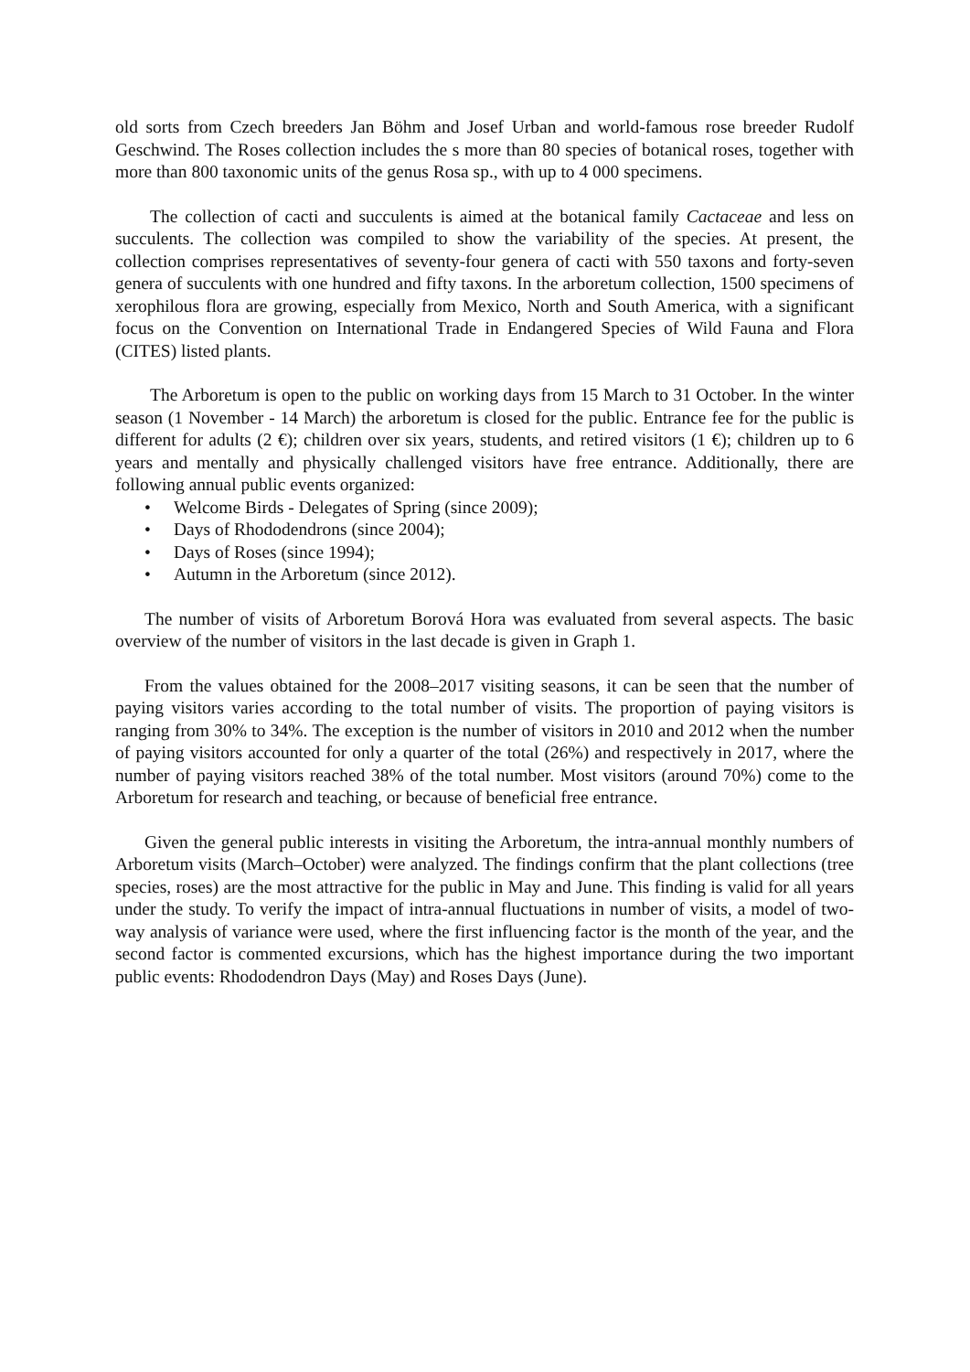old sorts from Czech breeders Jan Böhm and Josef Urban and world-famous rose breeder Rudolf Geschwind. The Roses collection includes the s more than 80 species of botanical roses, together with more than 800 taxonomic units of the genus Rosa sp., with up to 4 000 specimens.
The collection of cacti and succulents is aimed at the botanical family Cactaceae and less on succulents. The collection was compiled to show the variability of the species. At present, the collection comprises representatives of seventy-four genera of cacti with 550 taxons and forty-seven genera of succulents with one hundred and fifty taxons. In the arboretum collection, 1500 specimens of xerophilous flora are growing, especially from Mexico, North and South America, with a significant focus on the Convention on International Trade in Endangered Species of Wild Fauna and Flora (CITES) listed plants.
The Arboretum is open to the public on working days from 15 March to 31 October. In the winter season (1 November - 14 March) the arboretum is closed for the public. Entrance fee for the public is different for adults (2 €); children over six years, students, and retired visitors (1 €); children up to 6 years and mentally and physically challenged visitors have free entrance. Additionally, there are following annual public events organized:
• Welcome Birds - Delegates of Spring (since 2009);
• Days of Rhododendrons (since 2004);
• Days of Roses (since 1994);
• Autumn in the Arboretum (since 2012).
The number of visits of Arboretum Borová Hora was evaluated from several aspects. The basic overview of the number of visitors in the last decade is given in Graph 1.
From the values obtained for the 2008–2017 visiting seasons, it can be seen that the number of paying visitors varies according to the total number of visits. The proportion of paying visitors is ranging from 30% to 34%. The exception is the number of visitors in 2010 and 2012 when the number of paying visitors accounted for only a quarter of the total (26%) and respectively in 2017, where the number of paying visitors reached 38% of the total number. Most visitors (around 70%) come to the Arboretum for research and teaching, or because of beneficial free entrance.
Given the general public interests in visiting the Arboretum, the intra-annual monthly numbers of Arboretum visits (March–October) were analyzed. The findings confirm that the plant collections (tree species, roses) are the most attractive for the public in May and June. This finding is valid for all years under the study. To verify the impact of intra-annual fluctuations in number of visits, a model of two-way analysis of variance were used, where the first influencing factor is the month of the year, and the second factor is commented excursions, which has the highest importance during the two important public events: Rhododendron Days (May) and Roses Days (June).